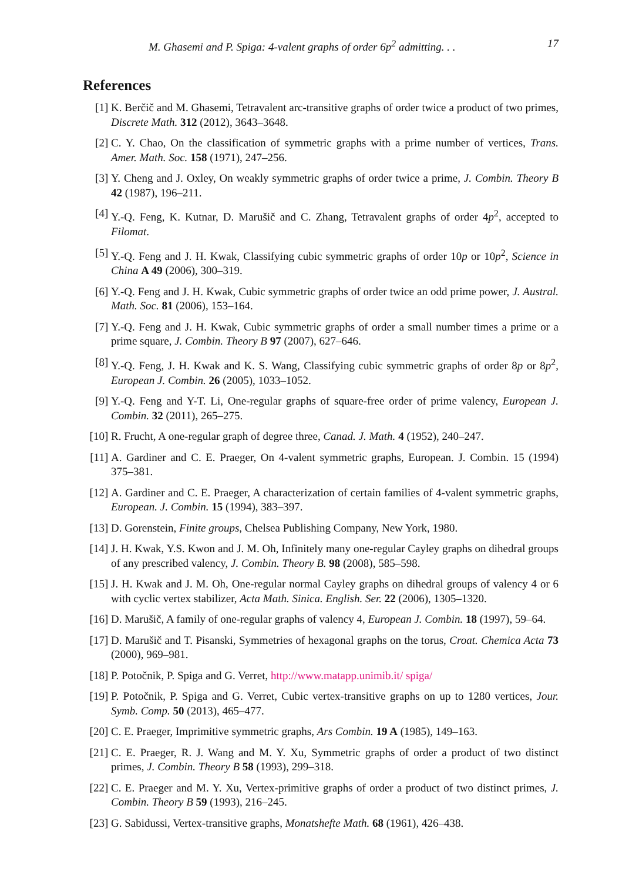M. Ghasemi and P. Spiga: 4-valent graphs of order 6p<sup>2</sup> admitting. . . 17
References
[1] K. Berčič and M. Ghasemi, Tetravalent arc-transitive graphs of order twice a product of two primes, Discrete Math. 312 (2012), 3643–3648.
[2] C. Y. Chao, On the classification of symmetric graphs with a prime number of vertices, Trans. Amer. Math. Soc. 158 (1971), 247–256.
[3] Y. Cheng and J. Oxley, On weakly symmetric graphs of order twice a prime, J. Combin. Theory B 42 (1987), 196–211.
[4] Y.-Q. Feng, K. Kutnar, D. Marušič and C. Zhang, Tetravalent graphs of order 4p<sup>2</sup>, accepted to Filomat.
[5] Y.-Q. Feng and J. H. Kwak, Classifying cubic symmetric graphs of order 10p or 10p<sup>2</sup>, Science in China A 49 (2006), 300–319.
[6] Y.-Q. Feng and J. H. Kwak, Cubic symmetric graphs of order twice an odd prime power, J. Austral. Math. Soc. 81 (2006), 153–164.
[7] Y.-Q. Feng and J. H. Kwak, Cubic symmetric graphs of order a small number times a prime or a prime square, J. Combin. Theory B 97 (2007), 627–646.
[8] Y.-Q. Feng, J. H. Kwak and K. S. Wang, Classifying cubic symmetric graphs of order 8p or 8p<sup>2</sup>, European J. Combin. 26 (2005), 1033–1052.
[9] Y.-Q. Feng and Y-T. Li, One-regular graphs of square-free order of prime valency, European J. Combin. 32 (2011), 265–275.
[10] R. Frucht, A one-regular graph of degree three, Canad. J. Math. 4 (1952), 240–247.
[11] A. Gardiner and C. E. Praeger, On 4-valent symmetric graphs, European. J. Combin. 15 (1994) 375–381.
[12] A. Gardiner and C. E. Praeger, A characterization of certain families of 4-valent symmetric graphs, European. J. Combin. 15 (1994), 383–397.
[13] D. Gorenstein, Finite groups, Chelsea Publishing Company, New York, 1980.
[14] J. H. Kwak, Y.S. Kwon and J. M. Oh, Infinitely many one-regular Cayley graphs on dihedral groups of any prescribed valency, J. Combin. Theory B. 98 (2008), 585–598.
[15] J. H. Kwak and J. M. Oh, One-regular normal Cayley graphs on dihedral groups of valency 4 or 6 with cyclic vertex stabilizer, Acta Math. Sinica. English. Ser. 22 (2006), 1305–1320.
[16] D. Marušič, A family of one-regular graphs of valency 4, European J. Combin. 18 (1997), 59–64.
[17] D. Marušič and T. Pisanski, Symmetries of hexagonal graphs on the torus, Croat. Chemica Acta 73 (2000), 969–981.
[18] P. Potočnik, P. Spiga and G. Verret, http://www.matapp.unimib.it/ spiga/
[19] P. Potočnik, P. Spiga and G. Verret, Cubic vertex-transitive graphs on up to 1280 vertices, Jour. Symb. Comp. 50 (2013), 465–477.
[20] C. E. Praeger, Imprimitive symmetric graphs, Ars Combin. 19 A (1985), 149–163.
[21] C. E. Praeger, R. J. Wang and M. Y. Xu, Symmetric graphs of order a product of two distinct primes, J. Combin. Theory B 58 (1993), 299–318.
[22] C. E. Praeger and M. Y. Xu, Vertex-primitive graphs of order a product of two distinct primes, J. Combin. Theory B 59 (1993), 216–245.
[23] G. Sabidussi, Vertex-transitive graphs, Monatshefte Math. 68 (1961), 426–438.